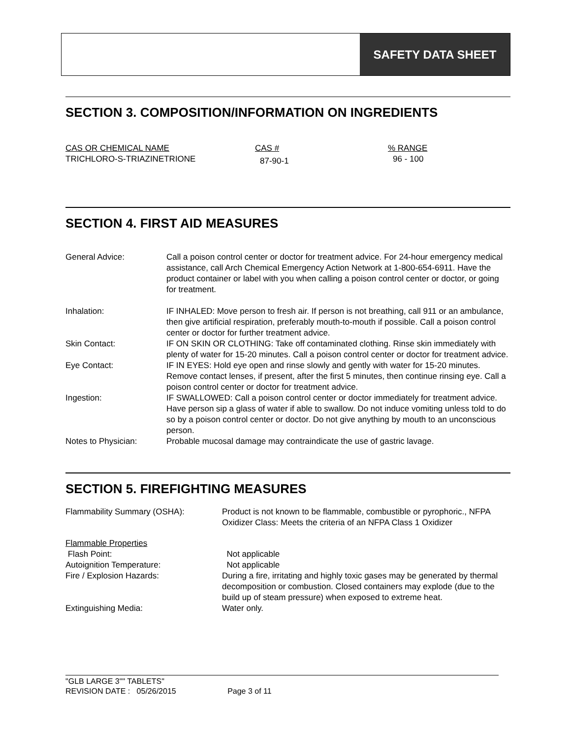SAFETY DATA SHEET
SECTION 3. COMPOSITION/INFORMATION ON INGREDIENTS
| CAS OR CHEMICAL NAME | CAS # | % RANGE |
| TRICHLORO-S-TRIAZINETRIONE | 87-90-1 | 96 - 100 |
SECTION 4. FIRST AID MEASURES
| General Advice: | Call a poison control center or doctor for treatment advice. For 24-hour emergency medical assistance, call Arch Chemical Emergency Action Network at 1-800-654-6911. Have the product container or label with you when calling a poison control center or doctor, or going for treatment. |
| Inhalation: | IF INHALED: Move person to fresh air. If person is not breathing, call 911 or an ambulance, then give artificial respiration, preferably mouth-to-mouth if possible. Call a poison control center or doctor for further treatment advice. |
| Skin Contact: | IF ON SKIN OR CLOTHING: Take off contaminated clothing. Rinse skin immediately with plenty of water for 15-20 minutes. Call a poison control center or doctor for treatment advice. |
| Eye Contact: | IF IN EYES: Hold eye open and rinse slowly and gently with water for 15-20 minutes. Remove contact lenses, if present, after the first 5 minutes, then continue rinsing eye. Call a poison control center or doctor for treatment advice. |
| Ingestion: | IF SWALLOWED: Call a poison control center or doctor immediately for treatment advice. Have person sip a glass of water if able to swallow. Do not induce vomiting unless told to do so by a poison control center or doctor. Do not give anything by mouth to an unconscious person. |
| Notes to Physician: | Probable mucosal damage may contraindicate the use of gastric lavage. |
SECTION 5. FIREFIGHTING MEASURES
| Flammability Summary (OSHA): | Product is not known to be flammable, combustible or pyrophoric., NFPA Oxidizer Class: Meets the criteria of an NFPA Class 1 Oxidizer |
| Flammable Properties | |
| Flash Point: | Not applicable |
| Autoignition Temperature: | Not applicable |
| Fire / Explosion Hazards: | During a fire, irritating and highly toxic gases may be generated by thermal decomposition or combustion. Closed containers may explode (due to the build up of steam pressure) when exposed to extreme heat. |
| Extinguishing Media: | Water only. |
"GLB LARGE 3"" TABLETS"
REVISION DATE : 05/26/2015 Page 3 of 11